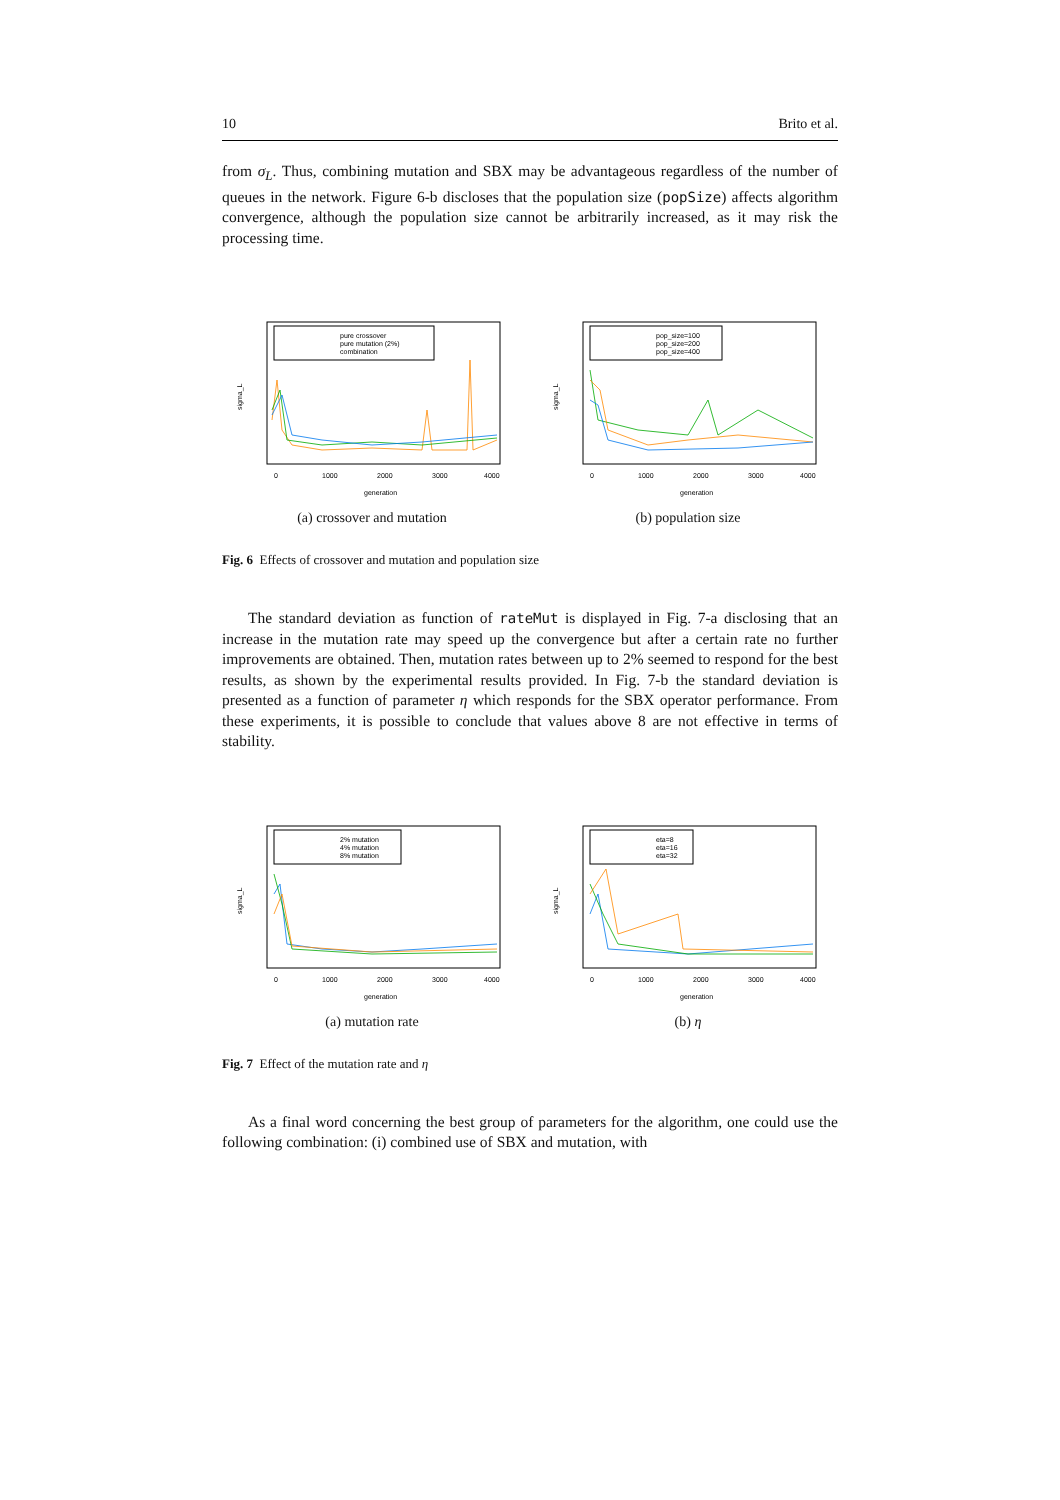10 Brito et al.
from σ<sub>L</sub>. Thus, combining mutation and SBX may be advantageous regardless of the number of queues in the network. Figure 6-b discloses that the population size (popSize) affects algorithm convergence, although the population size cannot be arbitrarily increased, as it may risk the processing time.
pure crossover
pure mutation (2%)
combination
sigma_L
0
1000
2000
3000
4000
generation
(a) crossover and mutation
pop_size=100
pop_size=200
pop_size=400
sigma_L
0
1000
2000
3000
4000
generation
(b) population size
Fig. 6 Effects of crossover and mutation and population size
The standard deviation as function of rateMut is displayed in Fig. 7-a disclosing that an increase in the mutation rate may speed up the convergence but after a certain rate no further improvements are obtained. Then, mutation rates between up to 2% seemed to respond for the best results, as shown by the experimental results provided. In Fig. 7-b the standard deviation is presented as a function of parameter η which responds for the SBX operator performance. From these experiments, it is possible to conclude that values above 8 are not effective in terms of stability.
2% mutation
4% mutation
8% mutation
sigma_L
0
1000
2000
3000
4000
generation
(a) mutation rate
eta=8
eta=16
eta=32
sigma_L
0
1000
2000
3000
4000
generation
(b) η
Fig. 7 Effect of the mutation rate and η
As a final word concerning the best group of parameters for the algorithm, one could use the following combination: (i) combined use of SBX and mutation, with